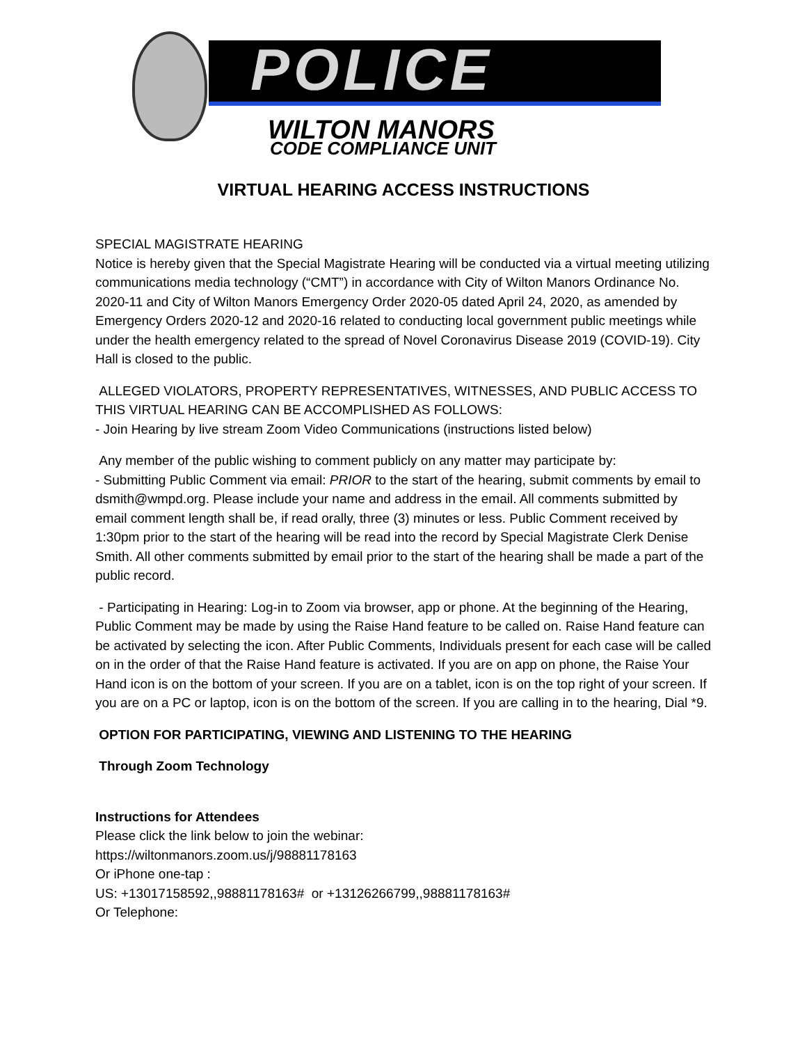POLICE
WILTON MANORS
CODE COMPLIANCE UNIT
VIRTUAL HEARING ACCESS INSTRUCTIONS
SPECIAL MAGISTRATE HEARING
Notice is hereby given that the Special Magistrate Hearing will be conducted via a virtual meeting utilizing communications media technology (“CMT”) in accordance with City of Wilton Manors Ordinance No. 2020-11 and City of Wilton Manors Emergency Order 2020-05 dated April 24, 2020, as amended by Emergency Orders 2020-12 and 2020-16 related to conducting local government public meetings while under the health emergency related to the spread of Novel Coronavirus Disease 2019 (COVID-19). City Hall is closed to the public.
ALLEGED VIOLATORS, PROPERTY REPRESENTATIVES, WITNESSES, AND PUBLIC ACCESS TO THIS VIRTUAL HEARING CAN BE ACCOMPLISHED AS FOLLOWS:
- Join Hearing by live stream Zoom Video Communications (instructions listed below)
Any member of the public wishing to comment publicly on any matter may participate by:
- Submitting Public Comment via email: PRIOR to the start of the hearing, submit comments by email to dsmith@wmpd.org. Please include your name and address in the email. All comments submitted by email comment length shall be, if read orally, three (3) minutes or less. Public Comment received by 1:30pm prior to the start of the hearing will be read into the record by Special Magistrate Clerk Denise Smith. All other comments submitted by email prior to the start of the hearing shall be made a part of the public record.
- Participating in Hearing: Log-in to Zoom via browser, app or phone. At the beginning of the Hearing, Public Comment may be made by using the Raise Hand feature to be called on. Raise Hand feature can be activated by selecting the icon. After Public Comments, Individuals present for each case will be called on in the order of that the Raise Hand feature is activated. If you are on app on phone, the Raise Your Hand icon is on the bottom of your screen. If you are on a tablet, icon is on the top right of your screen. If you are on a PC or laptop, icon is on the bottom of the screen. If you are calling in to the hearing, Dial *9.
OPTION FOR PARTICIPATING, VIEWING AND LISTENING TO THE HEARING
Through Zoom Technology
Instructions for Attendees
Please click the link below to join the webinar:
https://wiltonmanors.zoom.us/j/98881178163
Or iPhone one-tap :
US: +13017158592,,98881178163# or +13126266799,,98881178163#
Or Telephone: